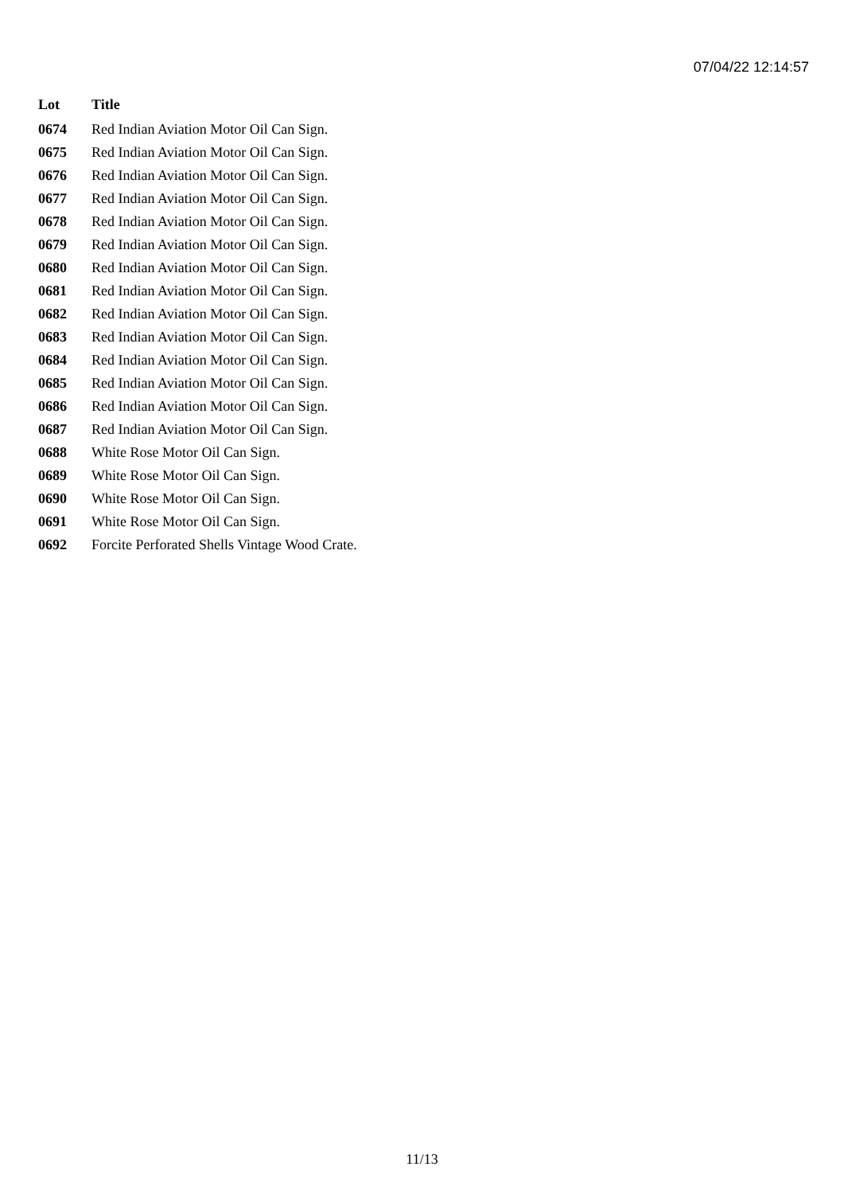07/04/22 12:14:57
| Lot | Title |
| --- | --- |
| 0674 | Red Indian Aviation Motor Oil Can Sign. |
| 0675 | Red Indian Aviation Motor Oil Can Sign. |
| 0676 | Red Indian Aviation Motor Oil Can Sign. |
| 0677 | Red Indian Aviation Motor Oil Can Sign. |
| 0678 | Red Indian Aviation Motor Oil Can Sign. |
| 0679 | Red Indian Aviation Motor Oil Can Sign. |
| 0680 | Red Indian Aviation Motor Oil Can Sign. |
| 0681 | Red Indian Aviation Motor Oil Can Sign. |
| 0682 | Red Indian Aviation Motor Oil Can Sign. |
| 0683 | Red Indian Aviation Motor Oil Can Sign. |
| 0684 | Red Indian Aviation Motor Oil Can Sign. |
| 0685 | Red Indian Aviation Motor Oil Can Sign. |
| 0686 | Red Indian Aviation Motor Oil Can Sign. |
| 0687 | Red Indian Aviation Motor Oil Can Sign. |
| 0688 | White Rose Motor Oil Can Sign. |
| 0689 | White Rose Motor Oil Can Sign. |
| 0690 | White Rose Motor Oil Can Sign. |
| 0691 | White Rose Motor Oil Can Sign. |
| 0692 | Forcite Perforated Shells Vintage Wood Crate. |
11/13